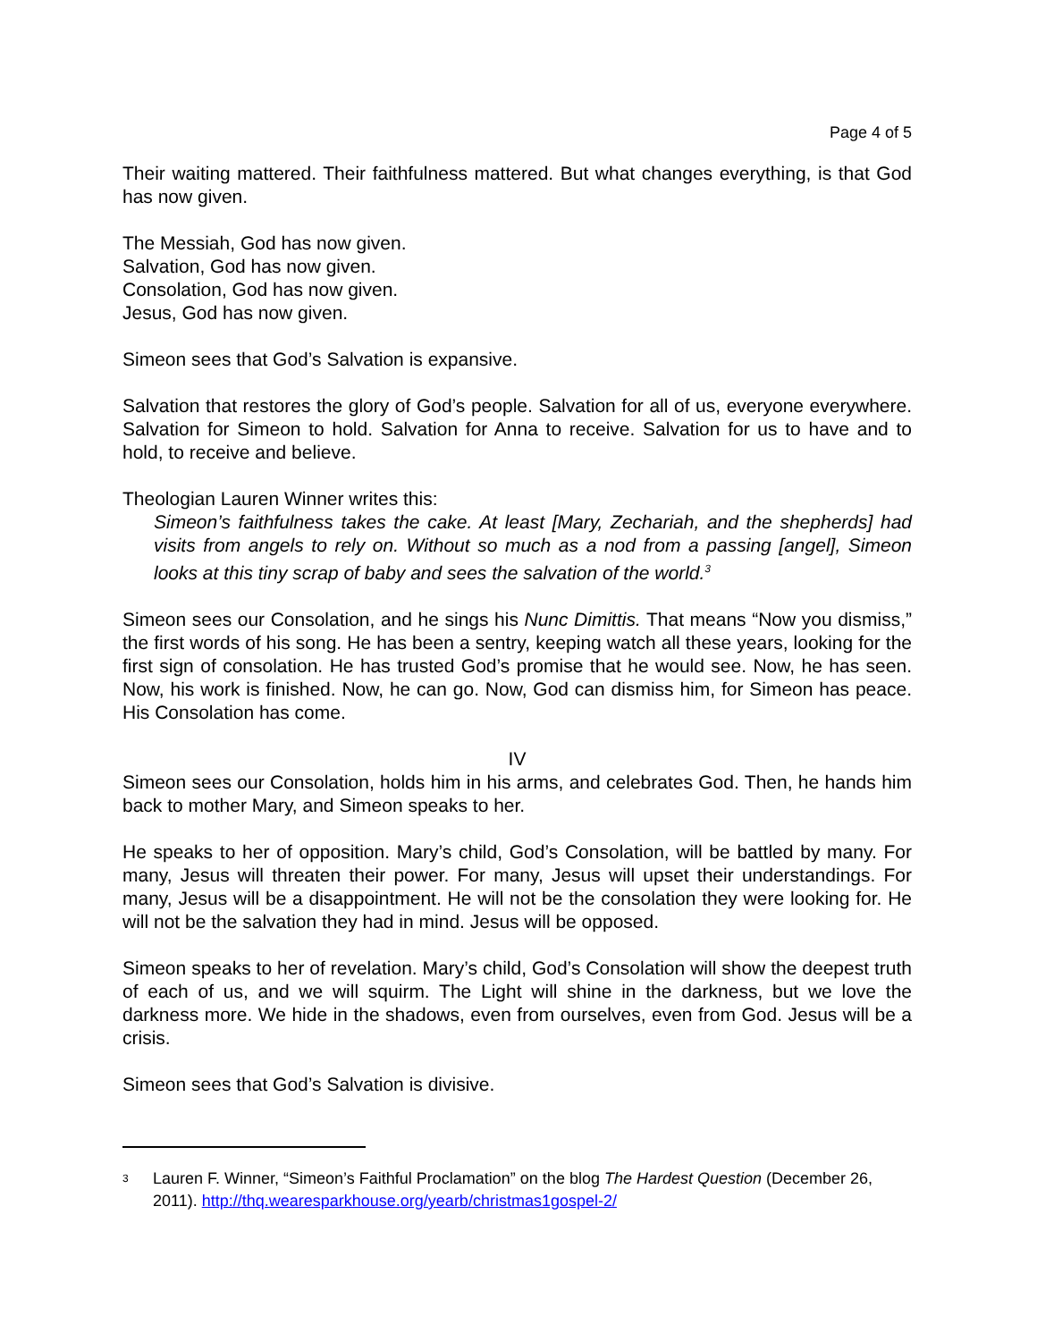Page 4 of 5
Their waiting mattered. Their faithfulness mattered. But what changes everything, is that God has now given.
The Messiah, God has now given.
Salvation, God has now given.
Consolation, God has now given.
Jesus, God has now given.
Simeon sees that God’s Salvation is expansive.
Salvation that restores the glory of God’s people. Salvation for all of us, everyone everywhere. Salvation for Simeon to hold. Salvation for Anna to receive. Salvation for us to have and to hold, to receive and believe.
Theologian Lauren Winner writes this:
Simeon’s faithfulness takes the cake. At least [Mary, Zechariah, and the shepherds] had visits from angels to rely on. Without so much as a nod from a passing [angel], Simeon looks at this tiny scrap of baby and sees the salvation of the world.<sup>3</sup>
Simeon sees our Consolation, and he sings his Nunc Dimittis. That means “Now you dismiss,” the first words of his song. He has been a sentry, keeping watch all these years, looking for the first sign of consolation. He has trusted God’s promise that he would see. Now, he has seen. Now, his work is finished. Now, he can go. Now, God can dismiss him, for Simeon has peace. His Consolation has come.
IV
Simeon sees our Consolation, holds him in his arms, and celebrates God. Then, he hands him back to mother Mary, and Simeon speaks to her.
He speaks to her of opposition. Mary’s child, God’s Consolation, will be battled by many. For many, Jesus will threaten their power. For many, Jesus will upset their understandings. For many, Jesus will be a disappointment. He will not be the consolation they were looking for. He will not be the salvation they had in mind. Jesus will be opposed.
Simeon speaks to her of revelation. Mary’s child, God’s Consolation will show the deepest truth of each of us, and we will squirm. The Light will shine in the darkness, but we love the darkness more. We hide in the shadows, even from ourselves, even from God. Jesus will be a crisis.
Simeon sees that God’s Salvation is divisive.
3 Lauren F. Winner, “Simeon’s Faithful Proclamation” on the blog The Hardest Question (December 26, 2011). http://thq.wearesparkhouse.org/yearb/christmas1gospel-2/